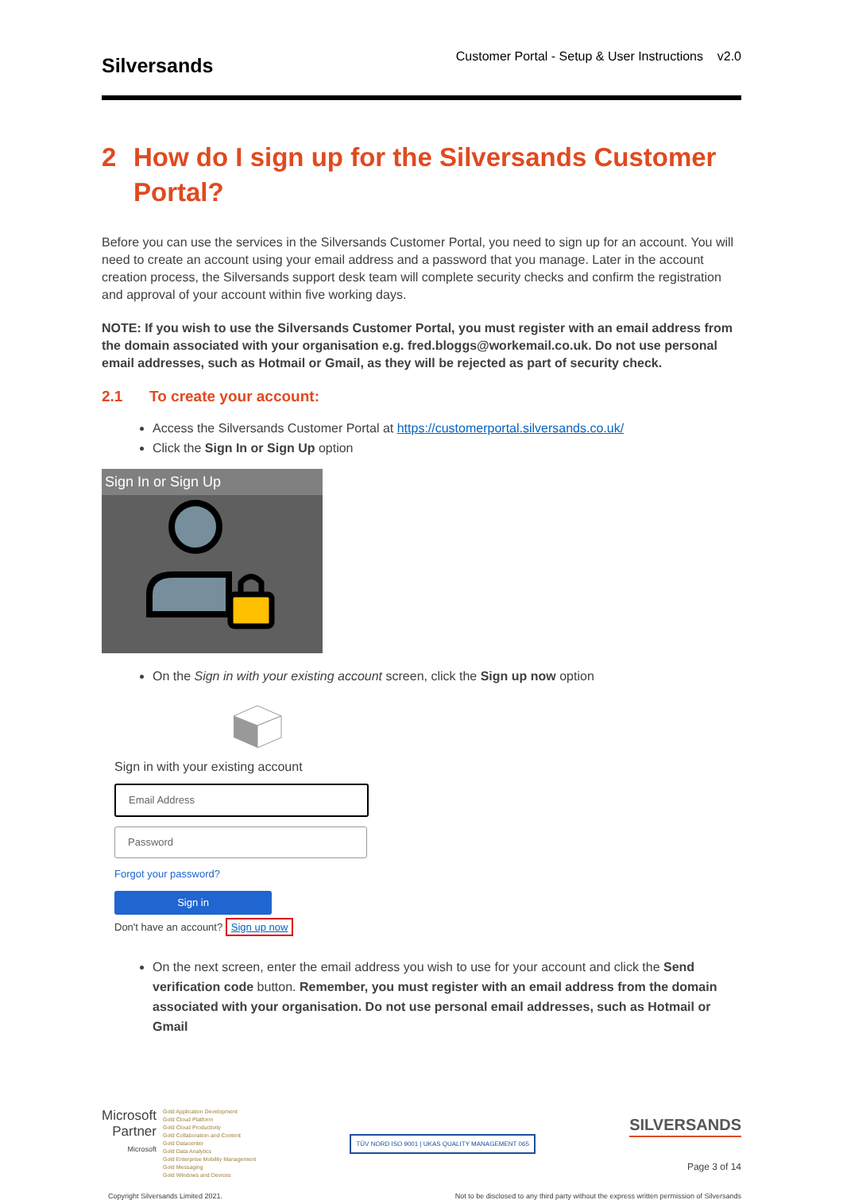Silversands
Customer Portal - Setup & User Instructions v2.0
2 How do I sign up for the Silversands Customer Portal?
Before you can use the services in the Silversands Customer Portal, you need to sign up for an account. You will need to create an account using your email address and a password that you manage. Later in the account creation process, the Silversands support desk team will complete security checks and confirm the registration and approval of your account within five working days.
NOTE: If you wish to use the Silversands Customer Portal, you must register with an email address from the domain associated with your organisation e.g. fred.bloggs@workemail.co.uk. Do not use personal email addresses, such as Hotmail or Gmail, as they will be rejected as part of security check.
2.1 To create your account:
Access the Silversands Customer Portal at https://customerportal.silversands.co.uk/
Click the Sign In or Sign Up option
Sign In or Sign Up
On the Sign in with your existing account screen, click the Sign up now option
Sign in with your existing account
Email Address
Password
Forgot your password?
Sign in
Don't have an account? Sign up now
On the next screen, enter the email address you wish to use for your account and click the Send verification code button. Remember, you must register with an email address from the domain associated with your organisation. Do not use personal email addresses, such as Hotmail or Gmail
Microsoft
Partner
Microsoft
Gold Application Development
Gold Cloud Platform
Gold Cloud Productivity
Gold Collaboration and Content
Gold Datacenter
Gold Data Analytics
Gold Enterprise Mobility Management
Gold Messaging
Gold Windows and Devices
TÜV NORD ISO 9001 | UKAS QUALITY MANAGEMENT 065
SILVERSANDS
Page 3 of 14
Copyright Silversands Limited 2021. Not to be disclosed to any third party without the express written permission of Silversands